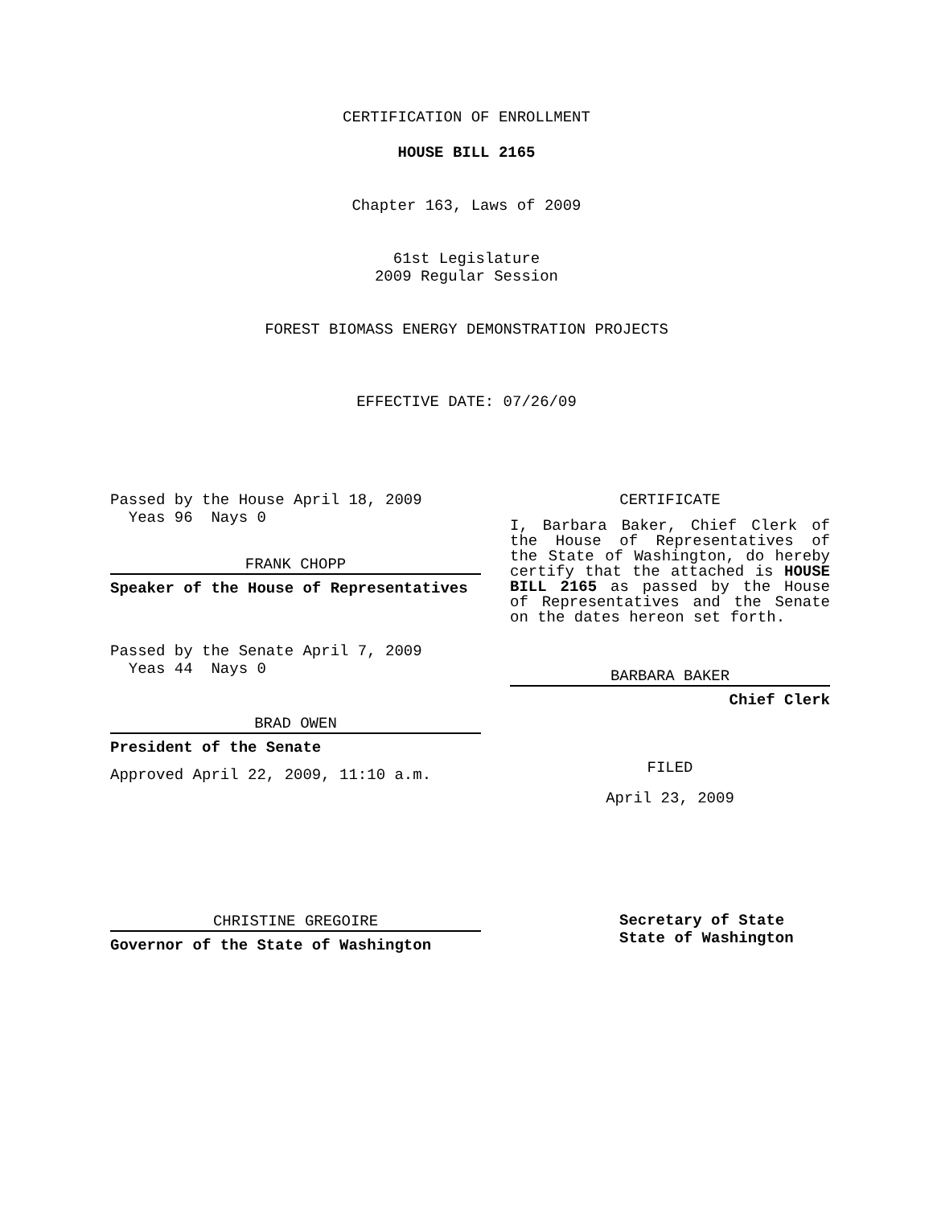CERTIFICATION OF ENROLLMENT
HOUSE BILL 2165
Chapter 163, Laws of 2009
61st Legislature
2009 Regular Session
FOREST BIOMASS ENERGY DEMONSTRATION PROJECTS
EFFECTIVE DATE: 07/26/09
Passed by the House April 18, 2009
Yeas 96 Nays 0
FRANK CHOPP
Speaker of the House of Representatives
Passed by the Senate April 7, 2009
Yeas 44 Nays 0
BRAD OWEN
President of the Senate
Approved April 22, 2009, 11:10 a.m.
CHRISTINE GREGOIRE
Governor of the State of Washington
CERTIFICATE
I, Barbara Baker, Chief Clerk of the House of Representatives of the State of Washington, do hereby certify that the attached is HOUSE BILL 2165 as passed by the House of Representatives and the Senate on the dates hereon set forth.
BARBARA BAKER
Chief Clerk
FILED
April 23, 2009
Secretary of State
State of Washington